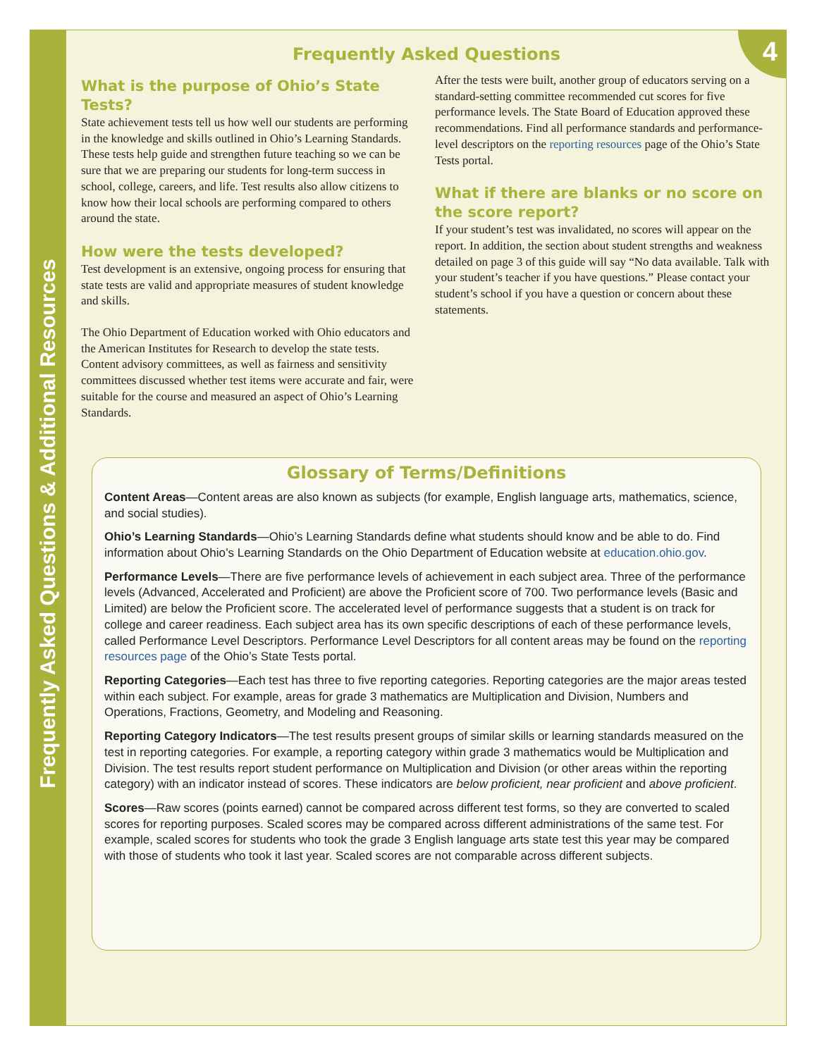Frequently Asked Questions & Additional Resources
4
Frequently Asked Questions
What is the purpose of Ohio’s State Tests?
State achievement tests tell us how well our students are performing in the knowledge and skills outlined in Ohio’s Learning Standards. These tests help guide and strengthen future teaching so we can be sure that we are preparing our students for long-term success in school, college, careers, and life. Test results also allow citizens to know how their local schools are performing compared to others around the state.
How were the tests developed?
Test development is an extensive, ongoing process for ensuring that state tests are valid and appropriate measures of student knowledge and skills.
The Ohio Department of Education worked with Ohio educators and the American Institutes for Research to develop the state tests. Content advisory committees, as well as fairness and sensitivity committees discussed whether test items were accurate and fair, were suitable for the course and measured an aspect of Ohio’s Learning Standards.
After the tests were built, another group of educators serving on a standard-setting committee recommended cut scores for five performance levels. The State Board of Education approved these recommendations. Find all performance standards and performance-level descriptors on the reporting resources page of the Ohio’s State Tests portal.
What if there are blanks or no score on the score report?
If your student’s test was invalidated, no scores will appear on the report. In addition, the section about student strengths and weakness detailed on page 3 of this guide will say “No data available. Talk with your student’s teacher if you have questions.” Please contact your student’s school if you have a question or concern about these statements.
Glossary of Terms/Definitions
Content Areas—Content areas are also known as subjects (for example, English language arts, mathematics, science, and social studies).
Ohio’s Learning Standards—Ohio’s Learning Standards define what students should know and be able to do. Find information about Ohio’s Learning Standards on the Ohio Department of Education website at education.ohio.gov.
Performance Levels—There are five performance levels of achievement in each subject area. Three of the performance levels (Advanced, Accelerated and Proficient) are above the Proficient score of 700. Two performance levels (Basic and Limited) are below the Proficient score. The accelerated level of performance suggests that a student is on track for college and career readiness. Each subject area has its own specific descriptions of each of these performance levels, called Performance Level Descriptors. Performance Level Descriptors for all content areas may be found on the reporting resources page of the Ohio’s State Tests portal.
Reporting Categories—Each test has three to five reporting categories. Reporting categories are the major areas tested within each subject. For example, areas for grade 3 mathematics are Multiplication and Division, Numbers and Operations, Fractions, Geometry, and Modeling and Reasoning.
Reporting Category Indicators—The test results present groups of similar skills or learning standards measured on the test in reporting categories. For example, a reporting category within grade 3 mathematics would be Multiplication and Division. The test results report student performance on Multiplication and Division (or other areas within the reporting category) with an indicator instead of scores. These indicators are below proficient, near proficient and above proficient.
Scores—Raw scores (points earned) cannot be compared across different test forms, so they are converted to scaled scores for reporting purposes. Scaled scores may be compared across different administrations of the same test. For example, scaled scores for students who took the grade 3 English language arts state test this year may be compared with those of students who took it last year. Scaled scores are not comparable across different subjects.